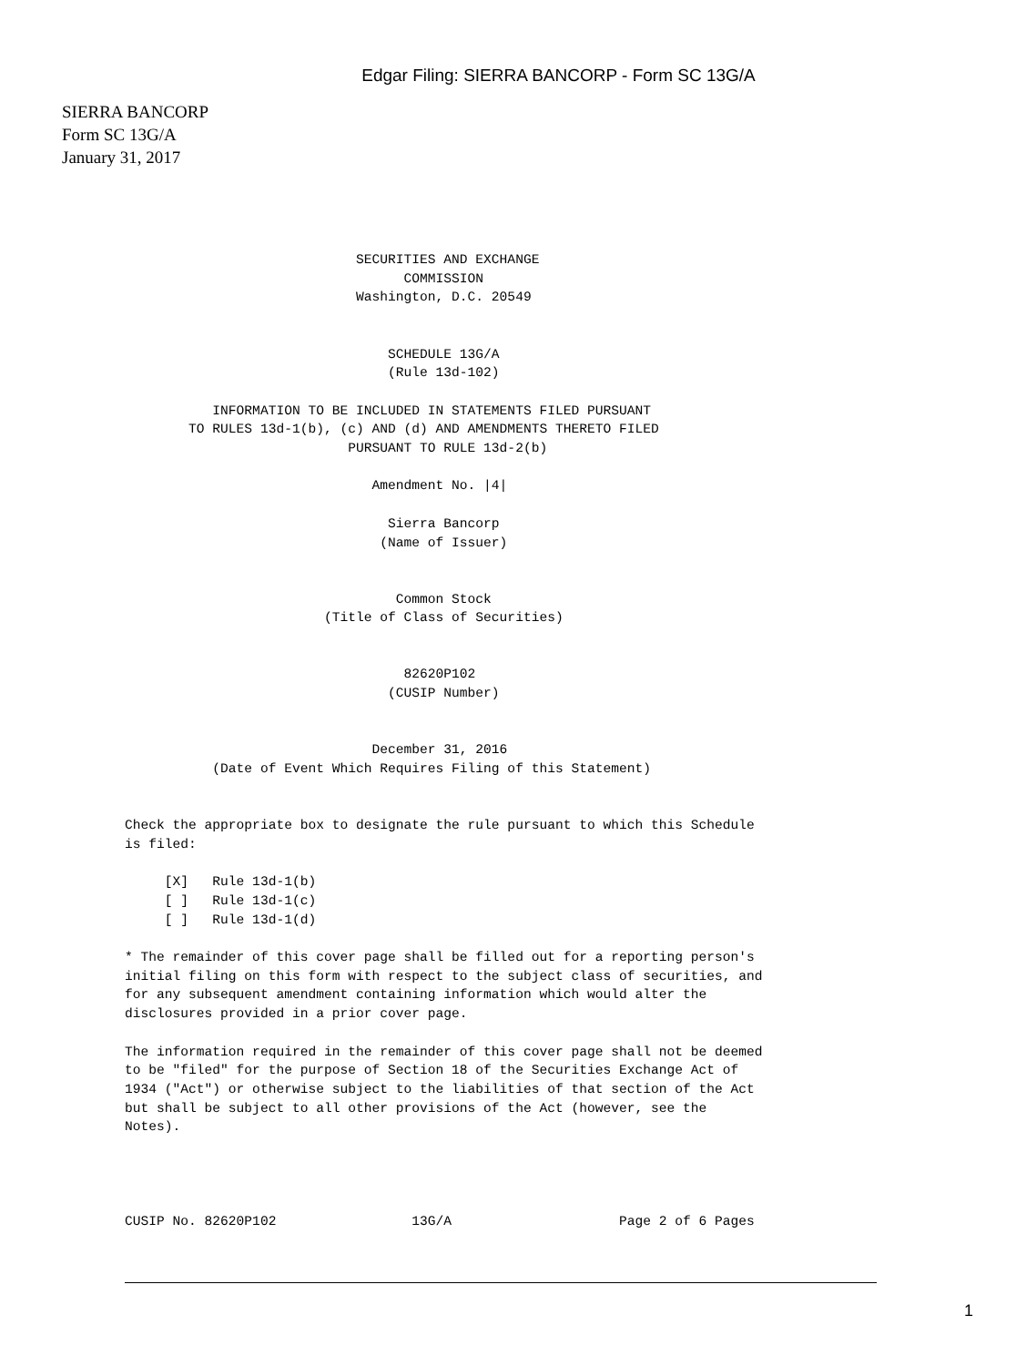Edgar Filing: SIERRA BANCORP - Form SC 13G/A
SIERRA BANCORP
Form SC 13G/A
January 31, 2017
                             SECURITIES AND EXCHANGE
                                   COMMISSION
                             Washington, D.C. 20549


                                 SCHEDULE 13G/A
                                 (Rule 13d-102)

           INFORMATION TO BE INCLUDED IN STATEMENTS FILED PURSUANT
        TO RULES 13d-1(b), (c) AND (d) AND AMENDMENTS THERETO FILED
                            PURSUANT TO RULE 13d-2(b)

                               Amendment No. |4|

                                 Sierra Bancorp
                                (Name of Issuer)


                                  Common Stock
                         (Title of Class of Securities)


                                   82620P102
                                 (CUSIP Number)


                               December 31, 2016
           (Date of Event Which Requires Filing of this Statement)


Check the appropriate box to designate the rule pursuant to which this Schedule
is filed:

     [X]   Rule 13d-1(b)
     [ ]   Rule 13d-1(c)
     [ ]   Rule 13d-1(d)

* The remainder of this cover page shall be filled out for a reporting person's
initial filing on this form with respect to the subject class of securities, and
for any subsequent amendment containing information which would alter the
disclosures provided in a prior cover page.

The information required in the remainder of this cover page shall not be deemed
to be "filed" for the purpose of Section 18 of the Securities Exchange Act of
1934 ("Act") or otherwise subject to the liabilities of that section of the Act
but shall be subject to all other provisions of the Act (however, see the
Notes).




CUSIP No. 82620P102                 13G/A                     Page 2 of 6 Pages
1